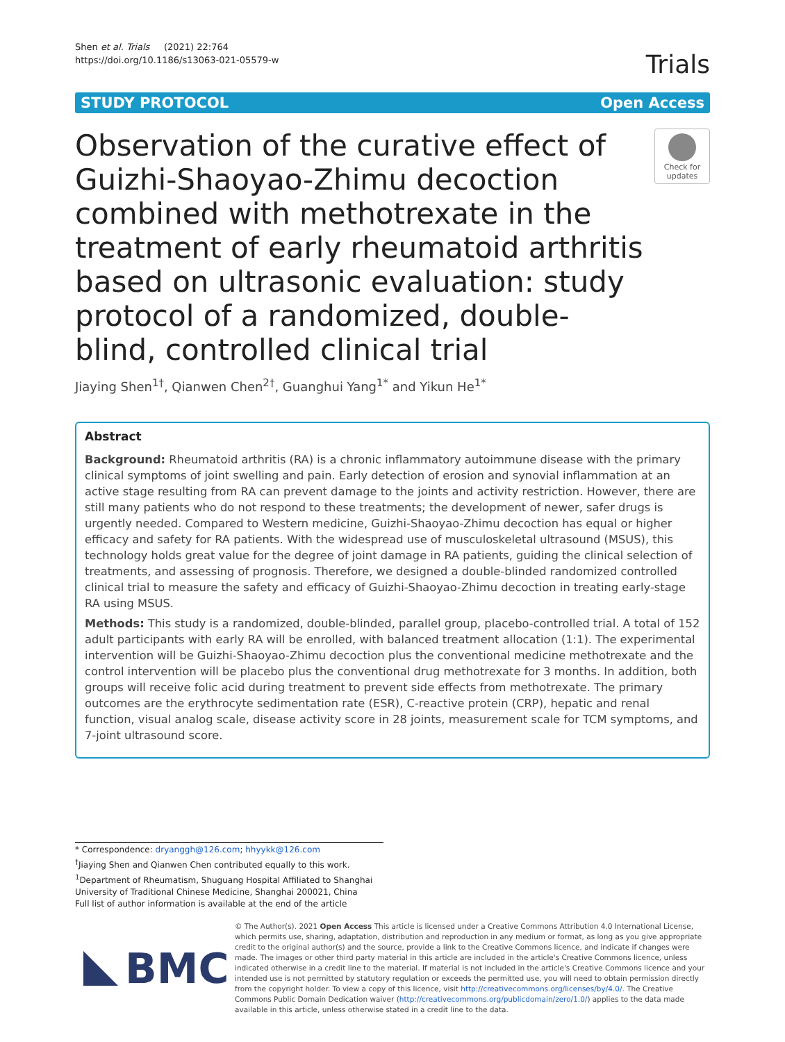Shen et al. Trials (2021) 22:764
https://doi.org/10.1186/s13063-021-05579-w
Trials
STUDY PROTOCOL Open Access
Observation of the curative effect of Guizhi-Shaoyao-Zhimu decoction combined with methotrexate in the treatment of early rheumatoid arthritis based on ultrasonic evaluation: study protocol of a randomized, double-blind, controlled clinical trial
Check for updates
Jiaying Shen<sup>1†</sup>, Qianwen Chen<sup>2†</sup>, Guanghui Yang<sup>1*</sup> and Yikun He<sup>1*</sup>
Abstract
Background: Rheumatoid arthritis (RA) is a chronic inflammatory autoimmune disease with the primary clinical symptoms of joint swelling and pain. Early detection of erosion and synovial inflammation at an active stage resulting from RA can prevent damage to the joints and activity restriction. However, there are still many patients who do not respond to these treatments; the development of newer, safer drugs is urgently needed. Compared to Western medicine, Guizhi-Shaoyao-Zhimu decoction has equal or higher efficacy and safety for RA patients. With the widespread use of musculoskeletal ultrasound (MSUS), this technology holds great value for the degree of joint damage in RA patients, guiding the clinical selection of treatments, and assessing of prognosis. Therefore, we designed a double-blinded randomized controlled clinical trial to measure the safety and efficacy of Guizhi-Shaoyao-Zhimu decoction in treating early-stage RA using MSUS.
Methods: This study is a randomized, double-blinded, parallel group, placebo-controlled trial. A total of 152 adult participants with early RA will be enrolled, with balanced treatment allocation (1:1). The experimental intervention will be Guizhi-Shaoyao-Zhimu decoction plus the conventional medicine methotrexate and the control intervention will be placebo plus the conventional drug methotrexate for 3 months. In addition, both groups will receive folic acid during treatment to prevent side effects from methotrexate. The primary outcomes are the erythrocyte sedimentation rate (ESR), C-reactive protein (CRP), hepatic and renal function, visual analog scale, disease activity score in 28 joints, measurement scale for TCM symptoms, and 7-joint ultrasound score.
* Correspondence: dryanggh@126.com; hhyykk@126.com
<sup>†</sup> Jiaying Shen and Qianwen Chen contributed equally to this work.
<sup>1</sup> Department of Rheumatism, Shuguang Hospital Affiliated to Shanghai University of Traditional Chinese Medicine, Shanghai 200021, China
Full list of author information is available at the end of the article
BMC
© The Author(s). 2021 Open Access This article is licensed under a Creative Commons Attribution 4.0 International License, which permits use, sharing, adaptation, distribution and reproduction in any medium or format, as long as you give appropriate credit to the original author(s) and the source, provide a link to the Creative Commons licence, and indicate if changes were made. The images or other third party material in this article are included in the article's Creative Commons licence, unless indicated otherwise in a credit line to the material. If material is not included in the article's Creative Commons licence and your intended use is not permitted by statutory regulation or exceeds the permitted use, you will need to obtain permission directly from the copyright holder. To view a copy of this licence, visit http://creativecommons.org/licenses/by/4.0/. The Creative Commons Public Domain Dedication waiver (http://creativecommons.org/publicdomain/zero/1.0/) applies to the data made available in this article, unless otherwise stated in a credit line to the data.